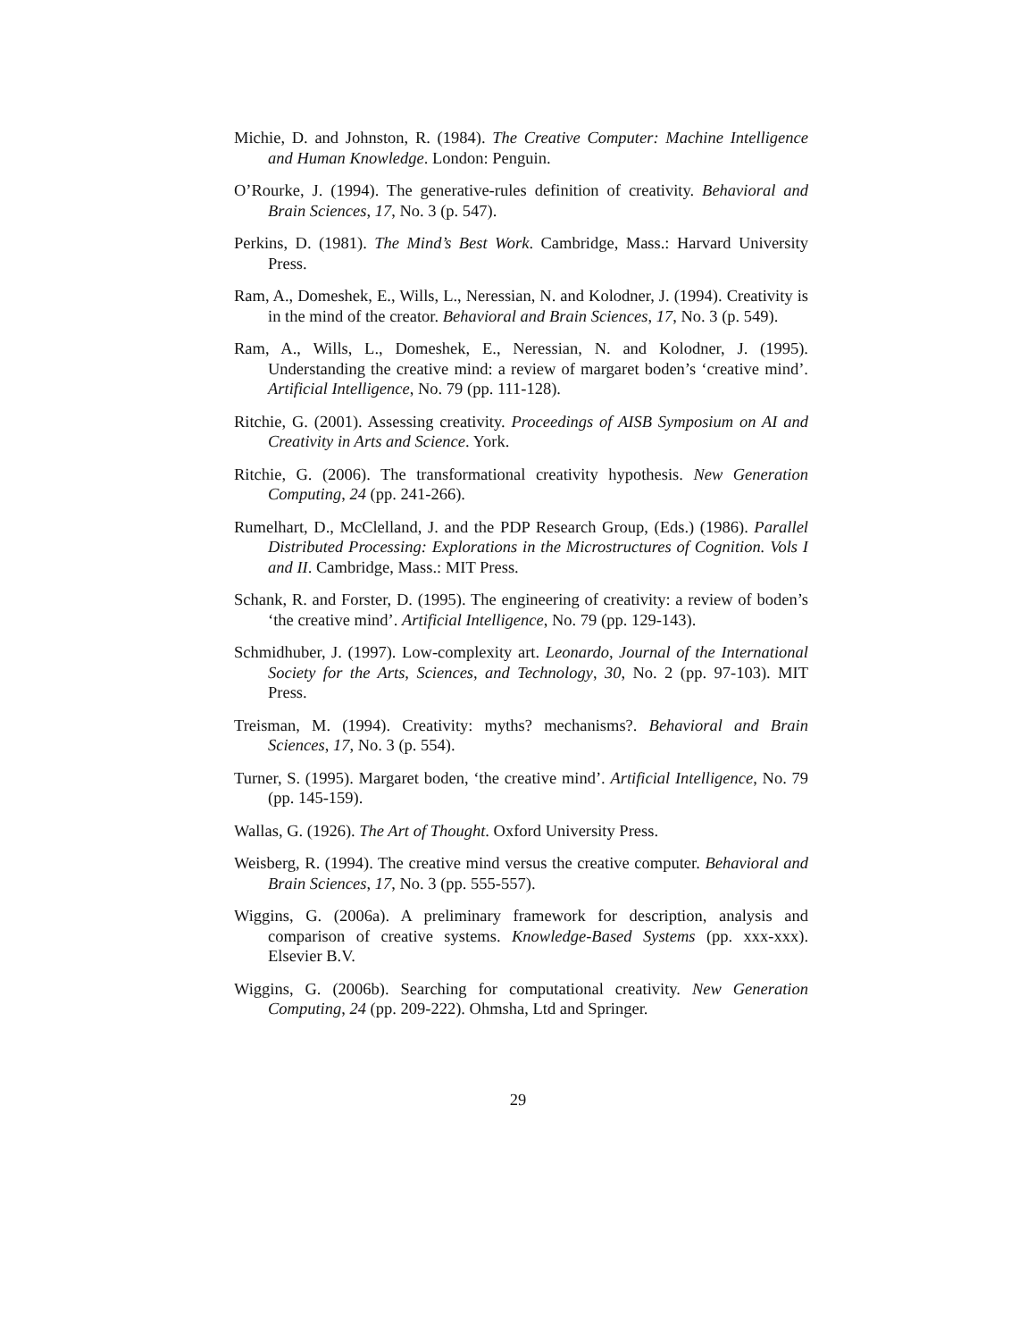Michie, D. and Johnston, R. (1984). The Creative Computer: Machine Intelligence and Human Knowledge. London: Penguin.
O’Rourke, J. (1994). The generative-rules definition of creativity. Behavioral and Brain Sciences, 17, No. 3 (p. 547).
Perkins, D. (1981). The Mind’s Best Work. Cambridge, Mass.: Harvard University Press.
Ram, A., Domeshek, E., Wills, L., Neressian, N. and Kolodner, J. (1994). Creativity is in the mind of the creator. Behavioral and Brain Sciences, 17, No. 3 (p. 549).
Ram, A., Wills, L., Domeshek, E., Neressian, N. and Kolodner, J. (1995). Understanding the creative mind: a review of margaret boden’s ‘creative mind’. Artificial Intelligence, No. 79 (pp. 111-128).
Ritchie, G. (2001). Assessing creativity. Proceedings of AISB Symposium on AI and Creativity in Arts and Science. York.
Ritchie, G. (2006). The transformational creativity hypothesis. New Generation Computing, 24 (pp. 241-266).
Rumelhart, D., McClelland, J. and the PDP Research Group, (Eds.) (1986). Parallel Distributed Processing: Explorations in the Microstructures of Cognition. Vols I and II. Cambridge, Mass.: MIT Press.
Schank, R. and Forster, D. (1995). The engineering of creativity: a review of boden’s ‘the creative mind’. Artificial Intelligence, No. 79 (pp. 129-143).
Schmidhuber, J. (1997). Low-complexity art. Leonardo, Journal of the International Society for the Arts, Sciences, and Technology, 30, No. 2 (pp. 97-103). MIT Press.
Treisman, M. (1994). Creativity: myths? mechanisms?. Behavioral and Brain Sciences, 17, No. 3 (p. 554).
Turner, S. (1995). Margaret boden, ‘the creative mind’. Artificial Intelligence, No. 79 (pp. 145-159).
Wallas, G. (1926). The Art of Thought. Oxford University Press.
Weisberg, R. (1994). The creative mind versus the creative computer. Behavioral and Brain Sciences, 17, No. 3 (pp. 555-557).
Wiggins, G. (2006a). A preliminary framework for description, analysis and comparison of creative systems. Knowledge-Based Systems (pp. xxx-xxx). Elsevier B.V.
Wiggins, G. (2006b). Searching for computational creativity. New Generation Computing, 24 (pp. 209-222). Ohmsha, Ltd and Springer.
29